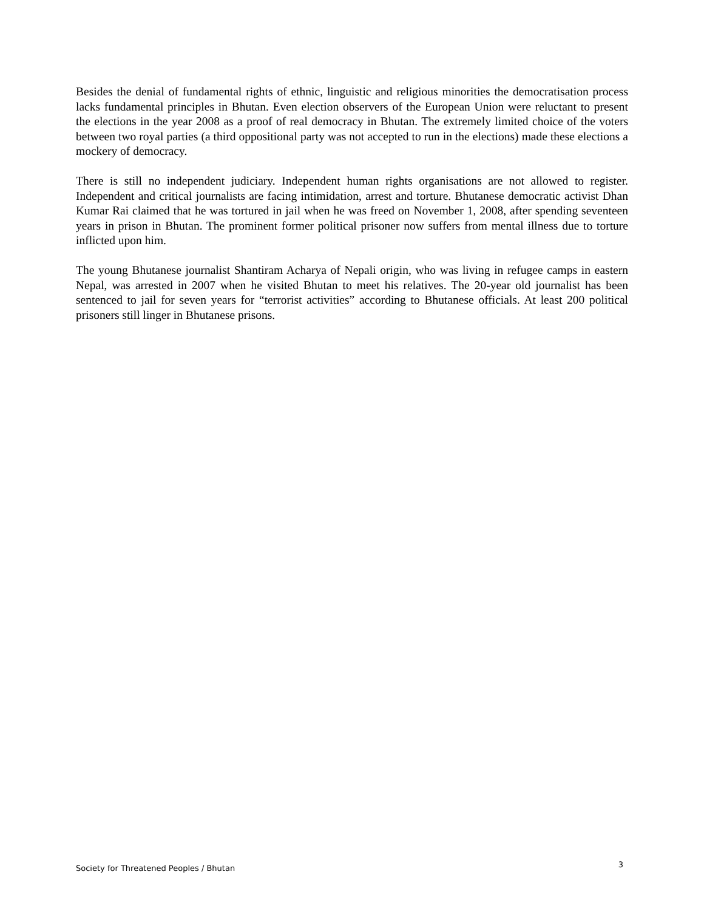Besides the denial of fundamental rights of ethnic, linguistic and religious minorities the democratisation process lacks fundamental principles in Bhutan. Even election observers of the European Union were reluctant to present the elections in the year 2008 as a proof of real democracy in Bhutan. The extremely limited choice of the voters between two royal parties (a third oppositional party was not accepted to run in the elections) made these elections a mockery of democracy.
There is still no independent judiciary. Independent human rights organisations are not allowed to register. Independent and critical journalists are facing intimidation, arrest and torture. Bhutanese democratic activist Dhan Kumar Rai claimed that he was tortured in jail when he was freed on November 1, 2008, after spending seventeen years in prison in Bhutan. The prominent former political prisoner now suffers from mental illness due to torture inflicted upon him.
The young Bhutanese journalist Shantiram Acharya of Nepali origin, who was living in refugee camps in eastern Nepal, was arrested in 2007 when he visited Bhutan to meet his relatives. The 20-year old journalist has been sentenced to jail for seven years for “terrorist activities” according to Bhutanese officials. At least 200 political prisoners still linger in Bhutanese prisons.
Society for Threatened Peoples / Bhutan 3